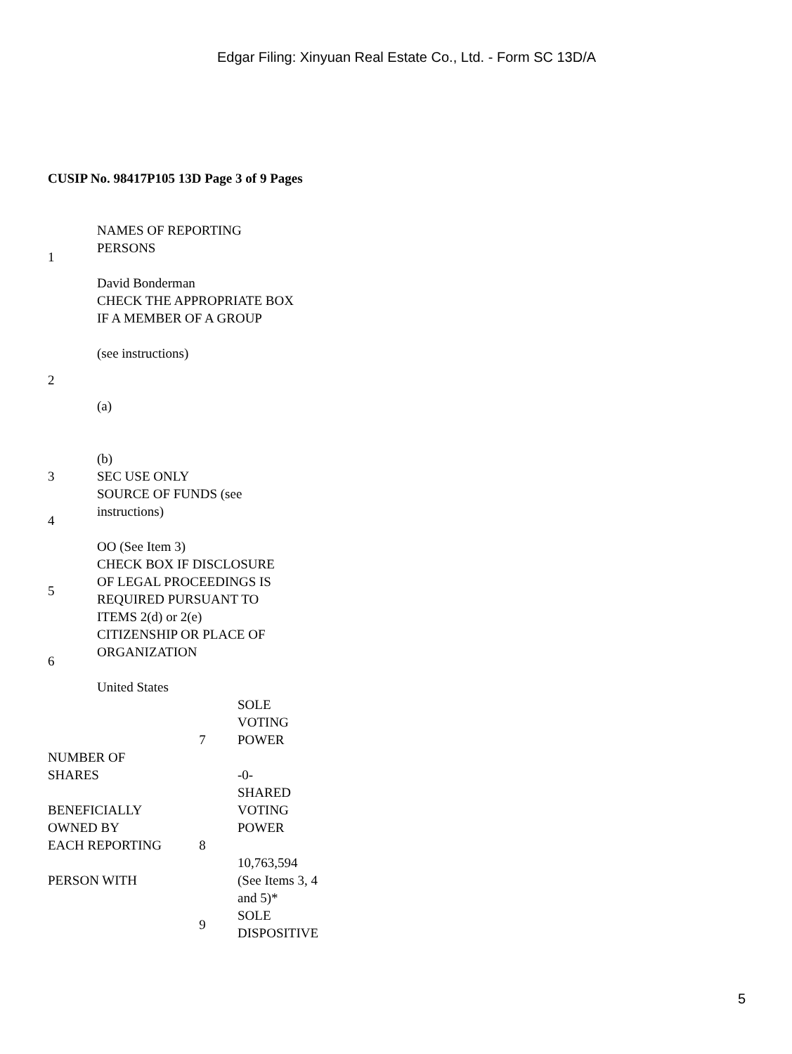Edgar Filing: Xinyuan Real Estate Co., Ltd. - Form SC 13D/A
CUSIP No. 98417P105 13D Page 3 of 9 Pages
| 1 | NAMES OF REPORTING PERSONS David Bonderman |
| 2 | CHECK THE APPROPRIATE BOX IF A MEMBER OF A GROUP (see instructions) (a) (b) |
| 3 | SEC USE ONLY |
| 4 | SOURCE OF FUNDS (see instructions) OO (See Item 3) |
| 5 | CHECK BOX IF DISCLOSURE OF LEGAL PROCEEDINGS IS REQUIRED PURSUANT TO ITEMS 2(d) or 2(e) |
| 6 | CITIZENSHIP OR PLACE OF ORGANIZATION United States |
| NUMBER OF SHARES BENEFICIALLY OWNED BY EACH REPORTING PERSON WITH | 7 | SOLE VOTING POWER -0- |
| | 8 | SHARED VOTING POWER 10,763,594 (See Items 3, 4 and 5)* |
| | 9 | SOLE DISPOSITIVE |
5